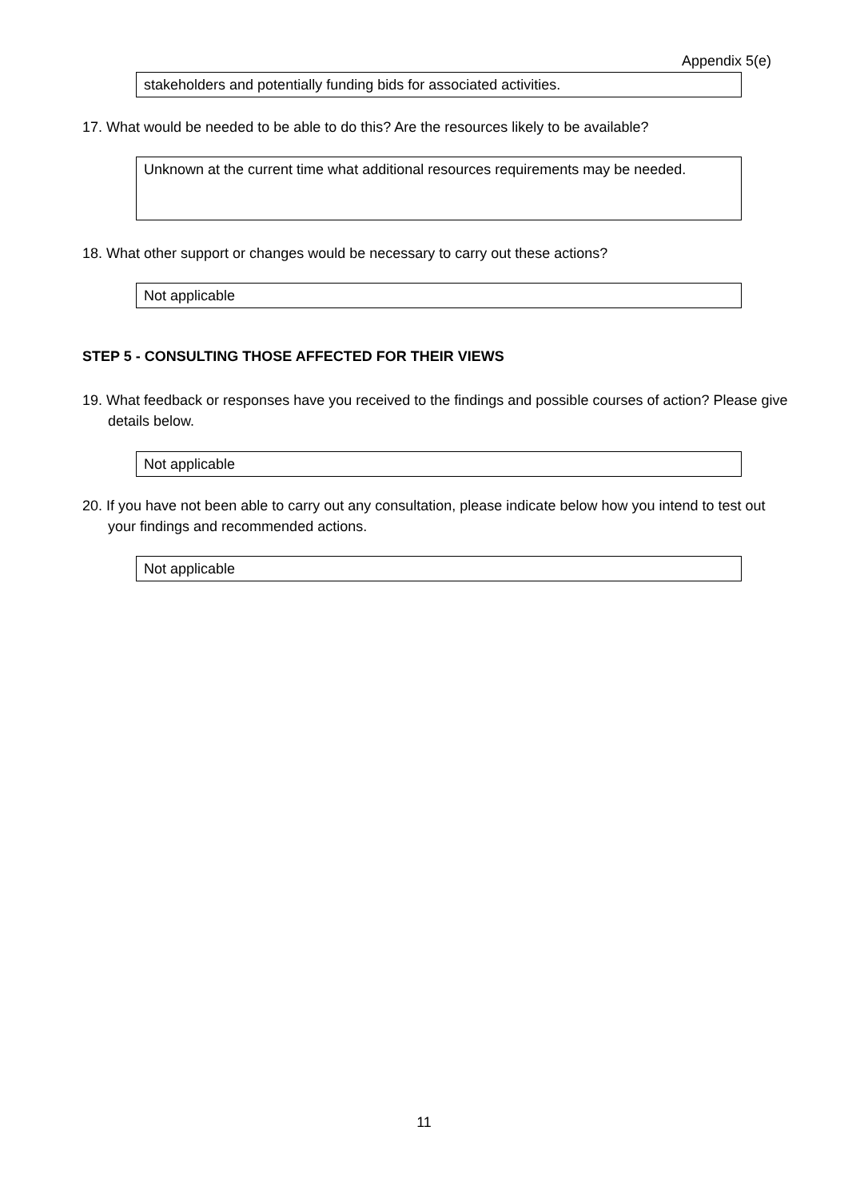Appendix 5(e)
stakeholders and potentially funding bids for associated activities.
17. What would be needed to be able to do this? Are the resources likely to be available?
Unknown at the current time what additional resources requirements may be needed.
18. What other support or changes would be necessary to carry out these actions?
Not applicable
STEP 5 - CONSULTING THOSE AFFECTED FOR THEIR VIEWS
19. What feedback or responses have you received to the findings and possible courses of action? Please give details below.
Not applicable
20. If you have not been able to carry out any consultation, please indicate below how you intend to test out your findings and recommended actions.
Not applicable
11